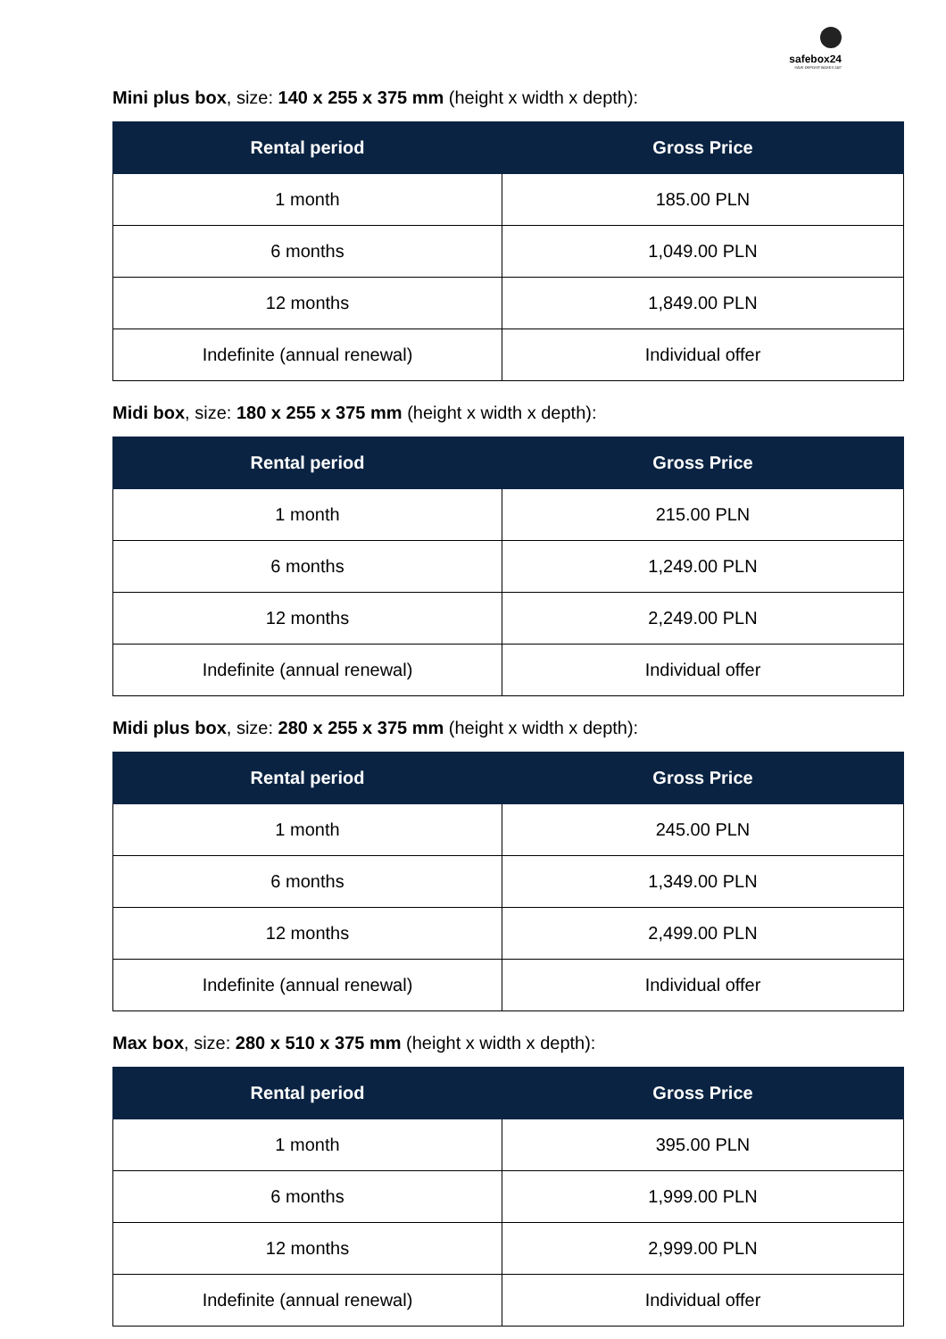safebox24
SAVE DEPOSIT BOXES 24/7
Mini plus box, size: 140 x 255 x 375 mm (height x width x depth):
| Rental period | Gross Price |
| --- | --- |
| 1 month | 185.00 PLN |
| 6 months | 1,049.00 PLN |
| 12 months | 1,849.00 PLN |
| Indefinite (annual renewal) | Individual offer |
Midi box, size: 180 x 255 x 375 mm (height x width x depth):
| Rental period | Gross Price |
| --- | --- |
| 1 month | 215.00 PLN |
| 6 months | 1,249.00 PLN |
| 12 months | 2,249.00 PLN |
| Indefinite (annual renewal) | Individual offer |
Midi plus box, size: 280 x 255 x 375 mm (height x width x depth):
| Rental period | Gross Price |
| --- | --- |
| 1 month | 245.00 PLN |
| 6 months | 1,349.00 PLN |
| 12 months | 2,499.00 PLN |
| Indefinite (annual renewal) | Individual offer |
Max box, size: 280 x 510 x 375 mm (height x width x depth):
| Rental period | Gross Price |
| --- | --- |
| 1 month | 395.00 PLN |
| 6 months | 1,999.00 PLN |
| 12 months | 2,999.00 PLN |
| Indefinite (annual renewal) | Individual offer |